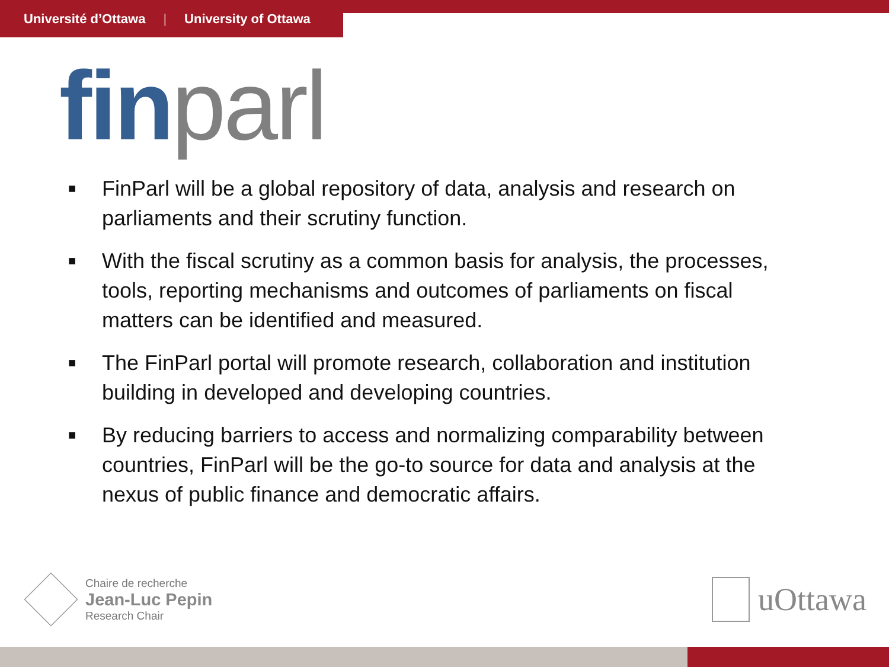Université d’Ottawa | University of Ottawa
fin parl
■ FinParl will be a global repository of data, analysis and research on parliaments and their scrutiny function.
■ With the fiscal scrutiny as a common basis for analysis, the processes, tools, reporting mechanisms and outcomes of parliaments on fiscal matters can be identified and measured.
■ The FinParl portal will promote research, collaboration and institution building in developed and developing countries.
■ By reducing barriers to access and normalizing comparability between countries, FinParl will be the go-to source for data and analysis at the nexus of public finance and democratic affairs.
Chaire de recherche
Jean-Luc Pepin
Research Chair
uOttawa